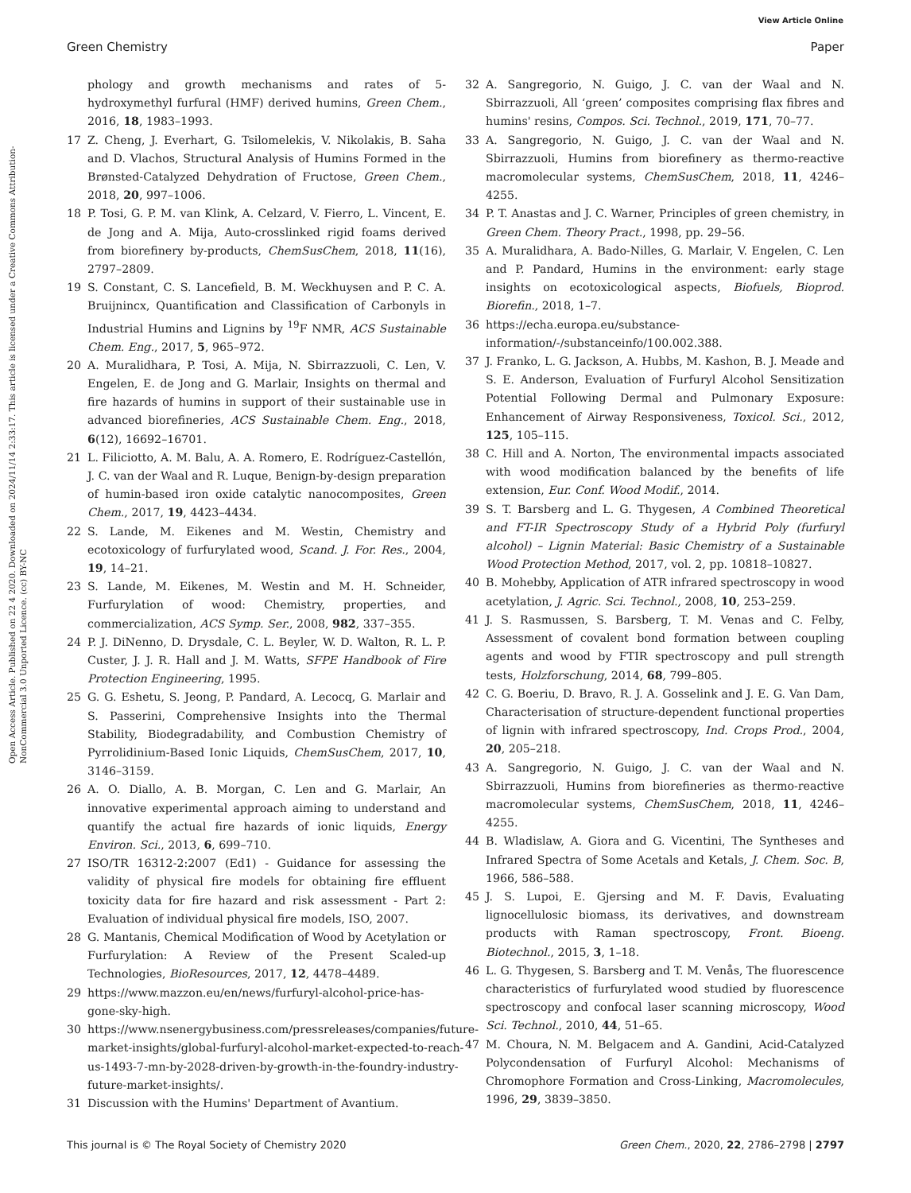View Article Online
Green Chemistry Paper
Open Access Article. Published on 22 4 2020. Downloaded on 2024/11/14 2:33:17. This article is licensed under a Creative Commons Attribution-NonCommercial 3.0 Unported Licence. (cc) BY-NC
phology and growth mechanisms and rates of 5-hydroxymethyl furfural (HMF) derived humins, Green Chem., 2016, 18, 1983–1993.
17 Z. Cheng, J. Everhart, G. Tsilomelekis, V. Nikolakis, B. Saha and D. Vlachos, Structural Analysis of Humins Formed in the Brønsted-Catalyzed Dehydration of Fructose, Green Chem., 2018, 20, 997–1006.
18 P. Tosi, G. P. M. van Klink, A. Celzard, V. Fierro, L. Vincent, E. de Jong and A. Mija, Auto-crosslinked rigid foams derived from biorefinery by-products, ChemSusChem, 2018, 11(16), 2797–2809.
19 S. Constant, C. S. Lancefield, B. M. Weckhuysen and P. C. A. Bruijnincx, Quantification and Classification of Carbonyls in Industrial Humins and Lignins by <sup>19</sup>F NMR, ACS Sustainable Chem. Eng., 2017, 5, 965–972.
20 A. Muralidhara, P. Tosi, A. Mija, N. Sbirrazzuoli, C. Len, V. Engelen, E. de Jong and G. Marlair, Insights on thermal and fire hazards of humins in support of their sustainable use in advanced biorefineries, ACS Sustainable Chem. Eng., 2018, 6(12), 16692–16701.
21 L. Filiciotto, A. M. Balu, A. A. Romero, E. Rodríguez-Castellón, J. C. van der Waal and R. Luque, Benign-by-design preparation of humin-based iron oxide catalytic nanocomposites, Green Chem., 2017, 19, 4423–4434.
22 S. Lande, M. Eikenes and M. Westin, Chemistry and ecotoxicology of furfurylated wood, Scand. J. For. Res., 2004, 19, 14–21.
23 S. Lande, M. Eikenes, M. Westin and M. H. Schneider, Furfurylation of wood: Chemistry, properties, and commercialization, ACS Symp. Ser., 2008, 982, 337–355.
24 P. J. DiNenno, D. Drysdale, C. L. Beyler, W. D. Walton, R. L. P. Custer, J. J. R. Hall and J. M. Watts, SFPE Handbook of Fire Protection Engineering, 1995.
25 G. G. Eshetu, S. Jeong, P. Pandard, A. Lecocq, G. Marlair and S. Passerini, Comprehensive Insights into the Thermal Stability, Biodegradability, and Combustion Chemistry of Pyrrolidinium-Based Ionic Liquids, ChemSusChem, 2017, 10, 3146–3159.
26 A. O. Diallo, A. B. Morgan, C. Len and G. Marlair, An innovative experimental approach aiming to understand and quantify the actual fire hazards of ionic liquids, Energy Environ. Sci., 2013, 6, 699–710.
27 ISO/TR 16312-2:2007 (Ed1) - Guidance for assessing the validity of physical fire models for obtaining fire effluent toxicity data for fire hazard and risk assessment - Part 2: Evaluation of individual physical fire models, ISO, 2007.
28 G. Mantanis, Chemical Modification of Wood by Acetylation or Furfurylation: A Review of the Present Scaled-up Technologies, BioResources, 2017, 12, 4478–4489.
29 https://www.mazzon.eu/en/news/furfuryl-alcohol-price-has-gone-sky-high.
30 https://www.nsenergybusiness.com/pressreleases/companies/future-market-insights/global-furfuryl-alcohol-market-expected-to-reach-us-1493-7-mn-by-2028-driven-by-growth-in-the-foundry-industry-future-market-insights/.
31 Discussion with the Humins' Department of Avantium.
32 A. Sangregorio, N. Guigo, J. C. van der Waal and N. Sbirrazzuoli, All ‘green’ composites comprising flax fibres and humins' resins, Compos. Sci. Technol., 2019, 171, 70–77.
33 A. Sangregorio, N. Guigo, J. C. van der Waal and N. Sbirrazzuoli, Humins from biorefinery as thermo-reactive macromolecular systems, ChemSusChem, 2018, 11, 4246–4255.
34 P. T. Anastas and J. C. Warner, Principles of green chemistry, in Green Chem. Theory Pract., 1998, pp. 29–56.
35 A. Muralidhara, A. Bado-Nilles, G. Marlair, V. Engelen, C. Len and P. Pandard, Humins in the environment: early stage insights on ecotoxicological aspects, Biofuels, Bioprod. Biorefin., 2018, 1–7.
36 https://echa.europa.eu/substance-information/-/substanceinfo/100.002.388.
37 J. Franko, L. G. Jackson, A. Hubbs, M. Kashon, B. J. Meade and S. E. Anderson, Evaluation of Furfuryl Alcohol Sensitization Potential Following Dermal and Pulmonary Exposure: Enhancement of Airway Responsiveness, Toxicol. Sci., 2012, 125, 105–115.
38 C. Hill and A. Norton, The environmental impacts associated with wood modification balanced by the benefits of life extension, Eur. Conf. Wood Modif., 2014.
39 S. T. Barsberg and L. G. Thygesen, A Combined Theoretical and FT-IR Spectroscopy Study of a Hybrid Poly (furfuryl alcohol) – Lignin Material: Basic Chemistry of a Sustainable Wood Protection Method, 2017, vol. 2, pp. 10818–10827.
40 B. Mohebby, Application of ATR infrared spectroscopy in wood acetylation, J. Agric. Sci. Technol., 2008, 10, 253–259.
41 J. S. Rasmussen, S. Barsberg, T. M. Venas and C. Felby, Assessment of covalent bond formation between coupling agents and wood by FTIR spectroscopy and pull strength tests, Holzforschung, 2014, 68, 799–805.
42 C. G. Boeriu, D. Bravo, R. J. A. Gosselink and J. E. G. Van Dam, Characterisation of structure-dependent functional properties of lignin with infrared spectroscopy, Ind. Crops Prod., 2004, 20, 205–218.
43 A. Sangregorio, N. Guigo, J. C. van der Waal and N. Sbirrazzuoli, Humins from biorefineries as thermo-reactive macromolecular systems, ChemSusChem, 2018, 11, 4246–4255.
44 B. Wladislaw, A. Giora and G. Vicentini, The Syntheses and Infrared Spectra of Some Acetals and Ketals, J. Chem. Soc. B, 1966, 586–588.
45 J. S. Lupoi, E. Gjersing and M. F. Davis, Evaluating lignocellulosic biomass, its derivatives, and downstream products with Raman spectroscopy, Front. Bioeng. Biotechnol., 2015, 3, 1–18.
46 L. G. Thygesen, S. Barsberg and T. M. Venås, The fluorescence characteristics of furfurylated wood studied by fluorescence spectroscopy and confocal laser scanning microscopy, Wood Sci. Technol., 2010, 44, 51–65.
47 M. Choura, N. M. Belgacem and A. Gandini, Acid-Catalyzed Polycondensation of Furfuryl Alcohol: Mechanisms of Chromophore Formation and Cross-Linking, Macromolecules, 1996, 29, 3839–3850.
This journal is © The Royal Society of Chemistry 2020 Green Chem., 2020, 22, 2786–2798 | 2797